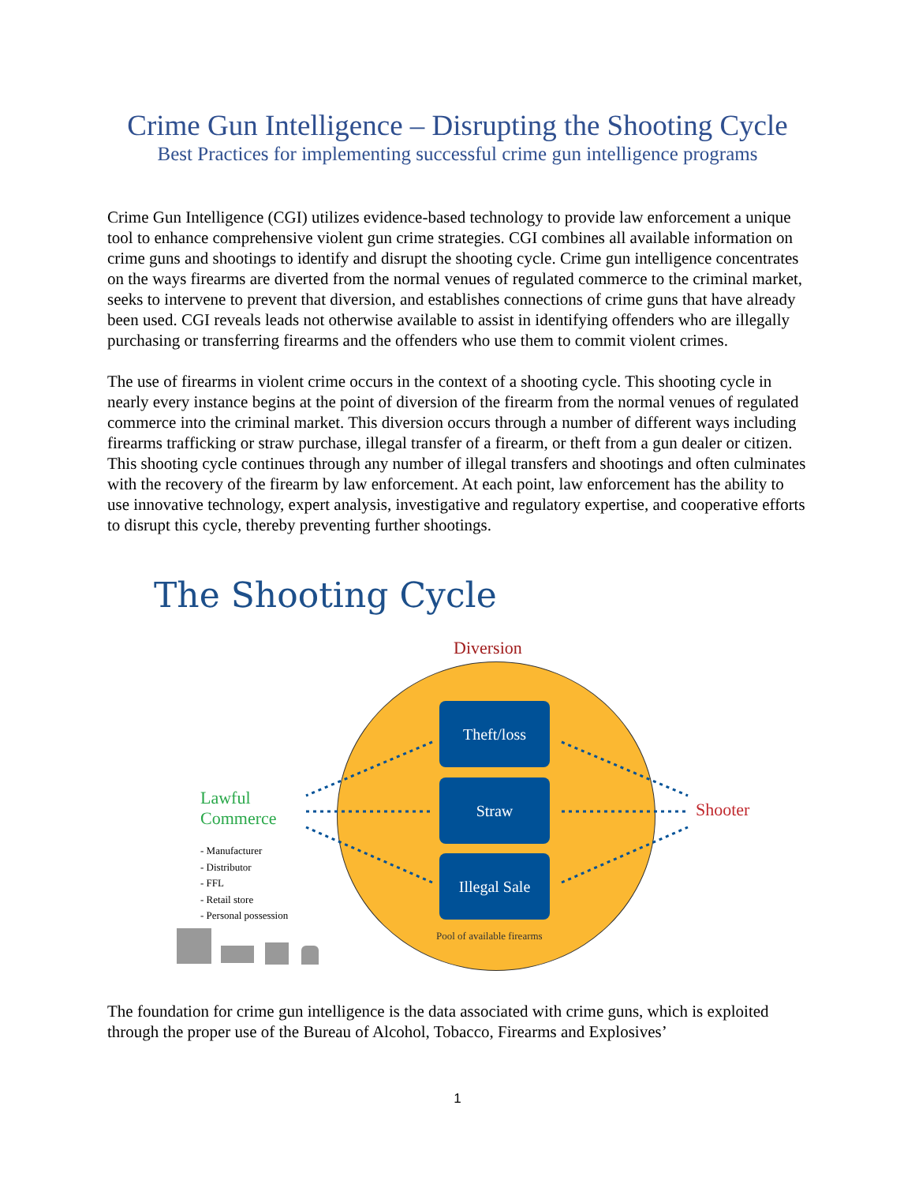Crime Gun Intelligence – Disrupting the Shooting Cycle
Best Practices for implementing successful crime gun intelligence programs
Crime Gun Intelligence (CGI) utilizes evidence-based technology to provide law enforcement a unique tool to enhance comprehensive violent gun crime strategies. CGI combines all available information on crime guns and shootings to identify and disrupt the shooting cycle. Crime gun intelligence concentrates on the ways firearms are diverted from the normal venues of regulated commerce to the criminal market, seeks to intervene to prevent that diversion, and establishes connections of crime guns that have already been used. CGI reveals leads not otherwise available to assist in identifying offenders who are illegally purchasing or transferring firearms and the offenders who use them to commit violent crimes.
The use of firearms in violent crime occurs in the context of a shooting cycle. This shooting cycle in nearly every instance begins at the point of diversion of the firearm from the normal venues of regulated commerce into the criminal market. This diversion occurs through a number of different ways including firearms trafficking or straw purchase, illegal transfer of a firearm, or theft from a gun dealer or citizen. This shooting cycle continues through any number of illegal transfers and shootings and often culminates with the recovery of the firearm by law enforcement. At each point, law enforcement has the ability to use innovative technology, expert analysis, investigative and regulatory expertise, and cooperative efforts to disrupt this cycle, thereby preventing further shootings.
The Shooting Cycle
Diversion
Theft/loss
Straw
Illegal Sale
Lawful
Commerce
Shooter
- Manufacturer
- Distributor
- FFL
- Retail store
- Personal possession
Pool of available firearms
The foundation for crime gun intelligence is the data associated with crime guns, which is exploited through the proper use of the Bureau of Alcohol, Tobacco, Firearms and Explosives’
1